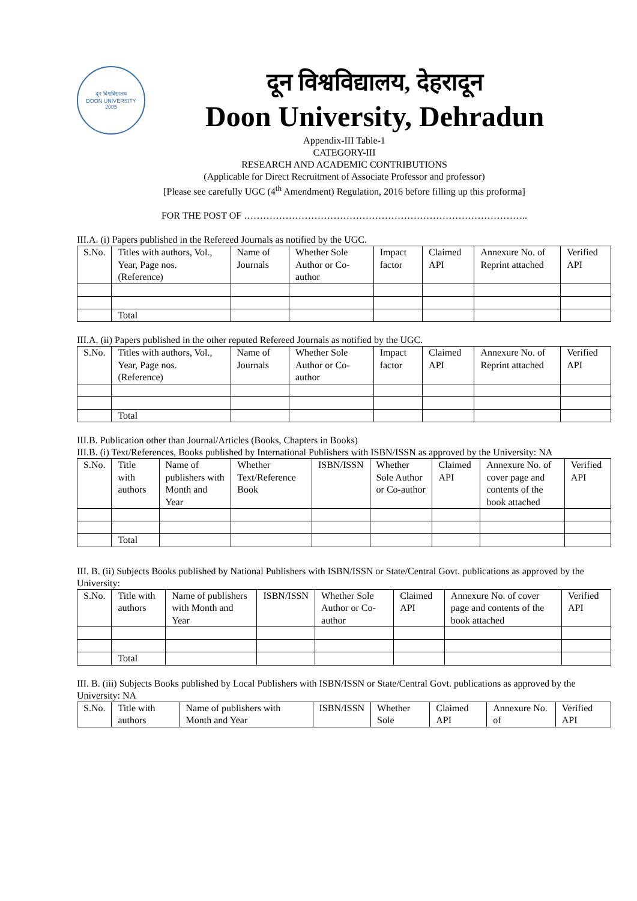दून विश्वविद्यालय
DOON UNIVERSITY
2005
दून विश्वविद्यालय, देहरादून
Doon University, Dehradun
Appendix-III Table-1
CATEGORY-III
RESEARCH AND ACADEMIC CONTRIBUTIONS
(Applicable for Direct Recruitment of Associate Professor and professor)
[Please see carefully UGC (4<sup>th</sup> Amendment) Regulation, 2016 before filling up this proforma]
FOR THE POST OF ……………………………………………………………………………..
III.A. (i) Papers published in the Refereed Journals as notified by the UGC.
| S.No. | Titles with authors, Vol., Year, Page nos. (Reference) | Name of Journals | Whether Sole Author or Co-author | Impact factor | Claimed API | Annexure No. of Reprint attached | Verified API |
| | Total | | | | | | |
III.A. (ii) Papers published in the other reputed Refereed Journals as notified by the UGC.
| S.No. | Titles with authors, Vol., Year, Page nos. (Reference) | Name of Journals | Whether Sole Author or Co-author | Impact factor | Claimed API | Annexure No. of Reprint attached | Verified API |
| | Total | | | | | | |
III.B. Publication other than Journal/Articles (Books, Chapters in Books)
III.B. (i) Text/References, Books published by International Publishers with ISBN/ISSN as approved by the University: NA
| S.No. | Title with authors | Name of publishers with Month and Year | Whether Text/Reference Book | ISBN/ISSN | Whether Sole Author or Co-author | Claimed API | Annexure No. of cover page and contents of the book attached | Verified API |
| | Total | | | | | | | |
III. B. (ii) Subjects Books published by National Publishers with ISBN/ISSN or State/Central Govt. publications as approved by the University:
| S.No. | Title with authors | Name of publishers with Month and Year | ISBN/ISSN | Whether Sole Author or Co-author | Claimed API | Annexure No. of cover page and contents of the book attached | Verified API |
| | Total | | | | | | |
III. B. (iii) Subjects Books published by Local Publishers with ISBN/ISSN or State/Central Govt. publications as approved by the University: NA
| S.No. | Title with authors | Name of publishers with Month and Year | ISBN/ISSN | Whether Sole | Claimed API | Annexure No. of | Verified API |